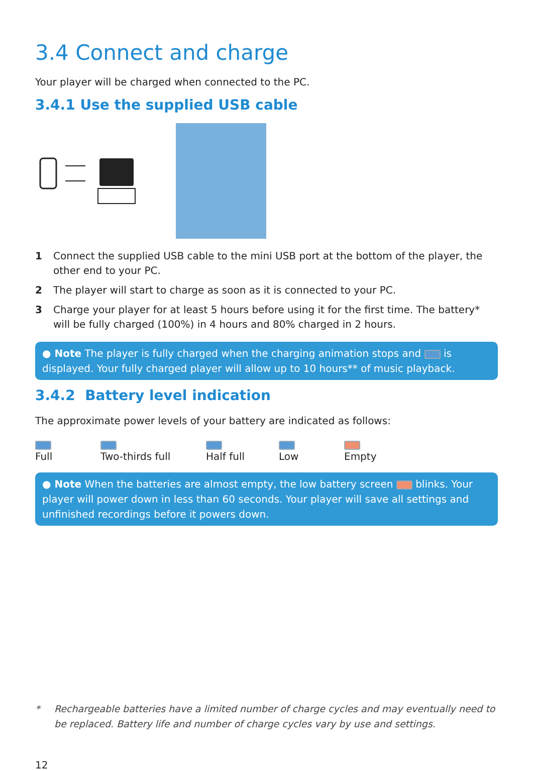3.4 Connect and charge
Your player will be charged when connected to the PC.
3.4.1 Use the supplied USB cable
1 Connect the supplied USB cable to the mini USB port at the bottom of the player, the other end to your PC.
2 The player will start to charge as soon as it is connected to your PC.
3 Charge your player for at least 5 hours before using it for the first time. The battery* will be fully charged (100%) in 4 hours and 80% charged in 2 hours.
● Note The player is fully charged when the charging animation stops and is displayed. Your fully charged player will allow up to 10 hours** of music playback.
3.4.2 Battery level indication
The approximate power levels of your battery are indicated as follows:
Full
Two-thirds full
Half full
Low
Empty
● Note When the batteries are almost empty, the low battery screen blinks. Your player will power down in less than 60 seconds. Your player will save all settings and unfinished recordings before it powers down.
* Rechargeable batteries have a limited number of charge cycles and may eventually need to be replaced. Battery life and number of charge cycles vary by use and settings.
12